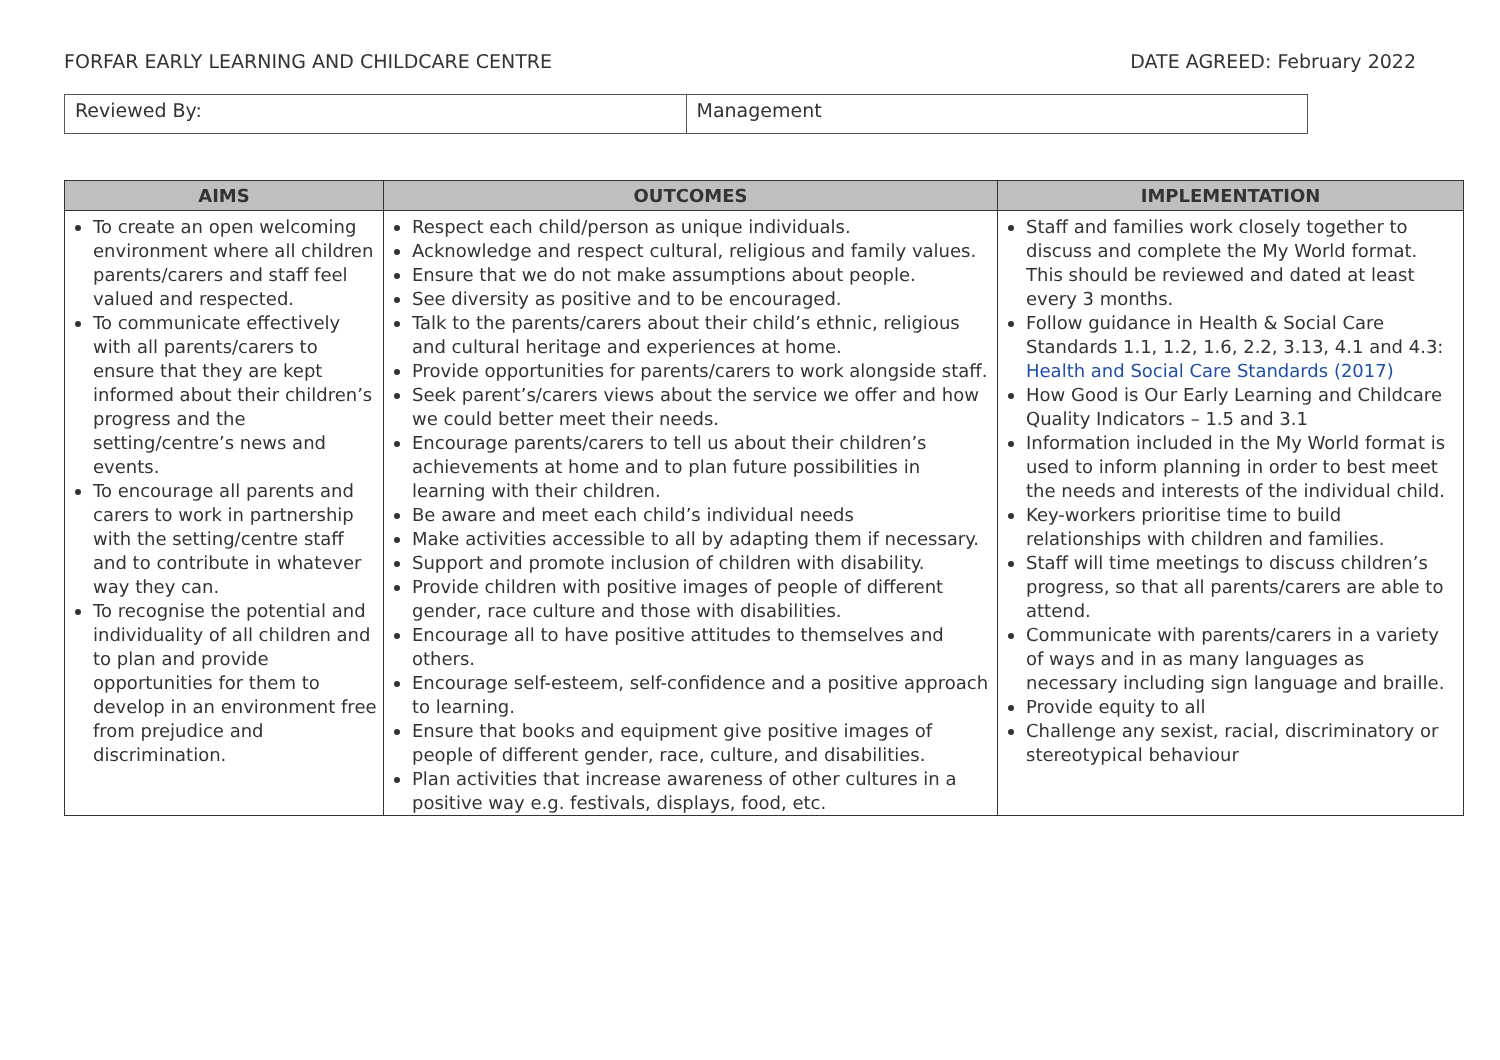FORFAR EARLY LEARNING AND CHILDCARE CENTRE DATE AGREED: February 2022
| Reviewed By: | Management |
| AIMS | OUTCOMES | IMPLEMENTATION |
| --- | --- | --- |
| To create an open welcoming environment where all children parents/carers and staff feel valued and respected. To communicate effectively with all parents/carers to ensure that they are kept informed about their children’s progress and the setting/centre’s news and events. To encourage all parents and carers to work in partnership with the setting/centre staff and to contribute in whatever way they can. To recognise the potential and individuality of all children and to plan and provide opportunities for them to develop in an environment free from prejudice and discrimination. | Respect each child/person as unique individuals. Acknowledge and respect cultural, religious and family values. Ensure that we do not make assumptions about people. See diversity as positive and to be encouraged. Talk to the parents/carers about their child’s ethnic, religious and cultural heritage and experiences at home. Provide opportunities for parents/carers to work alongside staff. Seek parent’s/carers views about the service we offer and how we could better meet their needs. Encourage parents/carers to tell us about their children’s achievements at home and to plan future possibilities in learning with their children. Be aware and meet each child’s individual needs Make activities accessible to all by adapting them if necessary. Support and promote inclusion of children with disability. Provide children with positive images of people of different gender, race culture and those with disabilities. Encourage all to have positive attitudes to themselves and others. Encourage self-esteem, self-confidence and a positive approach to learning. Ensure that books and equipment give positive images of people of different gender, race, culture, and disabilities. Plan activities that increase awareness of other cultures in a positive way e.g. festivals, displays, food, etc. | Staff and families work closely together to discuss and complete the My World format. This should be reviewed and dated at least every 3 months. Follow guidance in Health & Social Care Standards 1.1, 1.2, 1.6, 2.2, 3.13, 4.1 and 4.3: Health and Social Care Standards (2017) How Good is Our Early Learning and Childcare Quality Indicators – 1.5 and 3.1 Information included in the My World format is used to inform planning in order to best meet the needs and interests of the individual child. Key-workers prioritise time to build relationships with children and families. Staff will time meetings to discuss children’s progress, so that all parents/carers are able to attend. Communicate with parents/carers in a variety of ways and in as many languages as necessary including sign language and braille. Provide equity to all Challenge any sexist, racial, discriminatory or stereotypical behaviour |